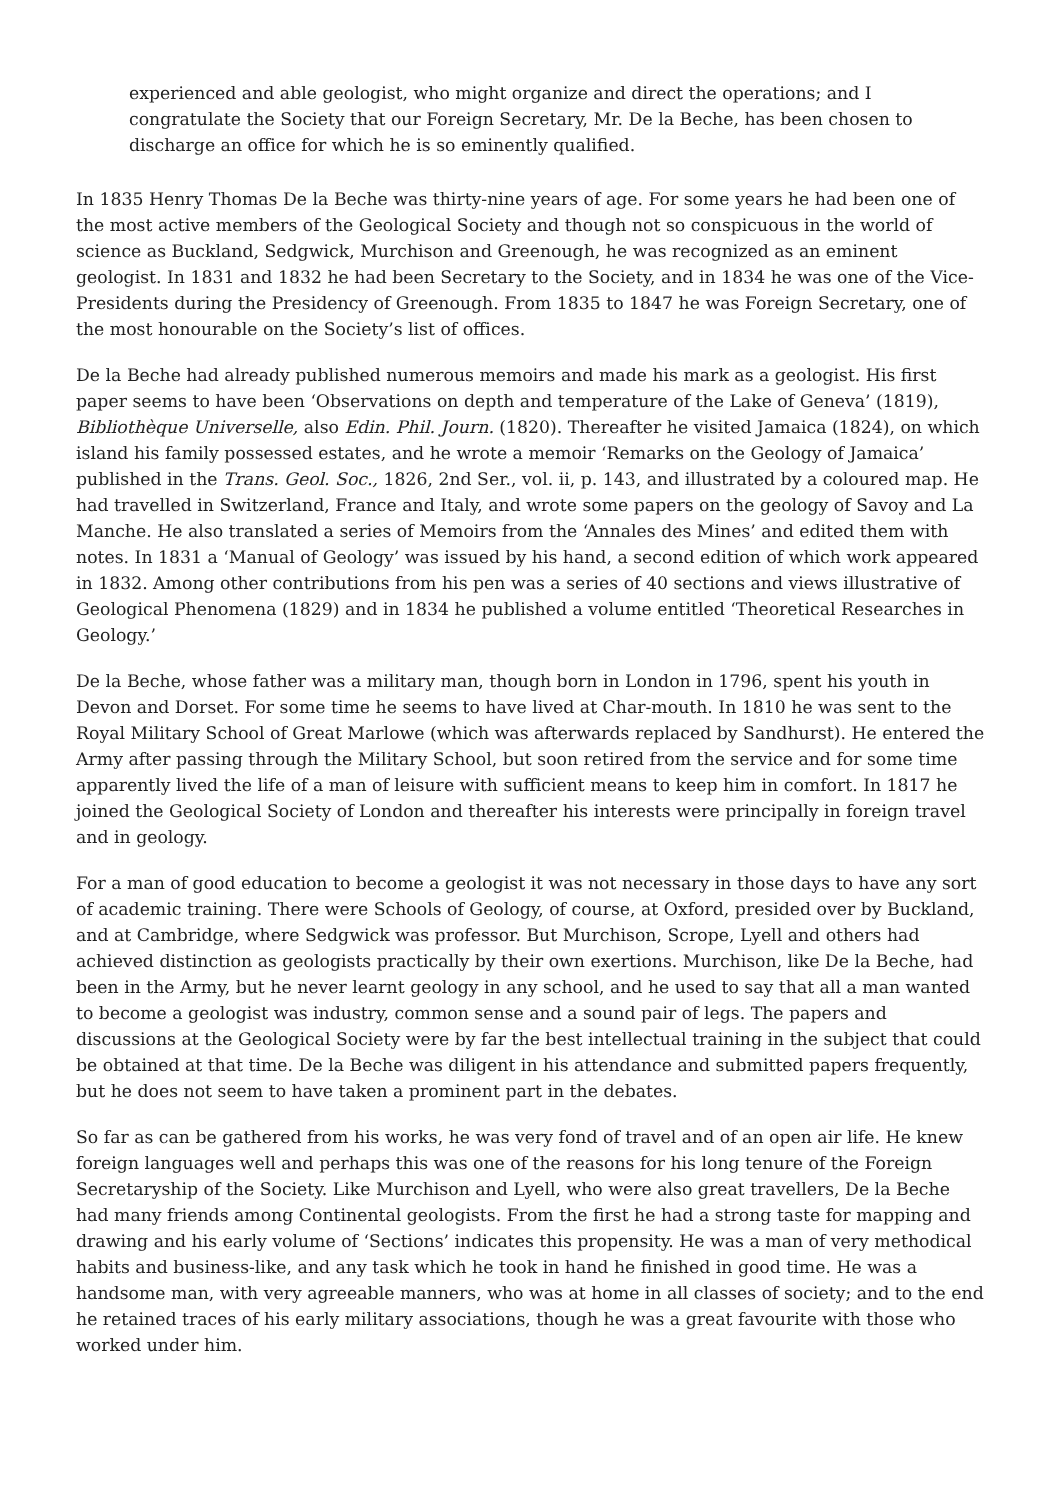experienced and able geologist, who might organize and direct the operations; and I congratulate the Society that our Foreign Secretary, Mr. De la Beche, has been chosen to discharge an office for which he is so eminently qualified.
In 1835 Henry Thomas De la Beche was thirty-nine years of age. For some years he had been one of the most active members of the Geological Society and though not so conspicuous in the world of science as Buckland, Sedgwick, Murchison and Greenough, he was recognized as an eminent geologist. In 1831 and 1832 he had been Secretary to the Society, and in 1834 he was one of the Vice-Presidents during the Presidency of Greenough. From 1835 to 1847 he was Foreign Secretary, one of the most honourable on the Society’s list of offices.
De la Beche had already published numerous memoirs and made his mark as a geologist. His first paper seems to have been ‘Observations on depth and temperature of the Lake of Geneva’ (1819), Bibliothèque Universelle, also Edin. Phil. Journ. (1820). Thereafter he visited Jamaica (1824), on which island his family possessed estates, and he wrote a memoir ‘Remarks on the Geology of Jamaica’ published in the Trans. Geol. Soc., 1826, 2nd Ser., vol. ii, p. 143, and illustrated by a coloured map. He had travelled in Switzerland, France and Italy, and wrote some papers on the geology of Savoy and La Manche. He also translated a series of Memoirs from the ‘Annales des Mines’ and edited them with notes. In 1831 a ‘Manual of Geology’ was issued by his hand, a second edition of which work appeared in 1832. Among other contributions from his pen was a series of 40 sections and views illustrative of Geological Phenomena (1829) and in 1834 he published a volume entitled ‘Theoretical Researches in Geology.’
De la Beche, whose father was a military man, though born in London in 1796, spent his youth in Devon and Dorset. For some time he seems to have lived at Char-mouth. In 1810 he was sent to the Royal Military School of Great Marlowe (which was afterwards replaced by Sandhurst). He entered the Army after passing through the Military School, but soon retired from the service and for some time apparently lived the life of a man of leisure with sufficient means to keep him in comfort. In 1817 he joined the Geological Society of London and thereafter his interests were principally in foreign travel and in geology.
For a man of good education to become a geologist it was not necessary in those days to have any sort of academic training. There were Schools of Geology, of course, at Oxford, presided over by Buckland, and at Cambridge, where Sedgwick was professor. But Murchison, Scrope, Lyell and others had achieved distinction as geologists practically by their own exertions. Murchison, like De la Beche, had been in the Army, but he never learnt geology in any school, and he used to say that all a man wanted to become a geologist was industry, common sense and a sound pair of legs. The papers and discussions at the Geological Society were by far the best intellectual training in the subject that could be obtained at that time. De la Beche was diligent in his attendance and submitted papers frequently, but he does not seem to have taken a prominent part in the debates.
So far as can be gathered from his works, he was very fond of travel and of an open air life. He knew foreign languages well and perhaps this was one of the reasons for his long tenure of the Foreign Secretaryship of the Society. Like Murchison and Lyell, who were also great travellers, De la Beche had many friends among Continental geologists. From the first he had a strong taste for mapping and drawing and his early volume of ‘Sections’ indicates this propensity. He was a man of very methodical habits and business-like, and any task which he took in hand he finished in good time. He was a handsome man, with very agreeable manners, who was at home in all classes of society; and to the end he retained traces of his early military associations, though he was a great favourite with those who worked under him.